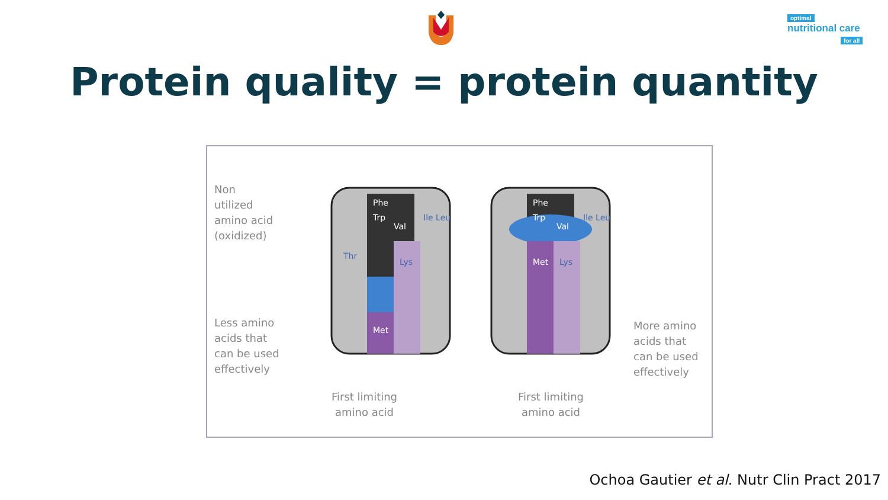optimal
nutritional care
for all
Protein quality = protein quantity
Non
utilized
amino acid
(oxidized)
Less amino
acids that
can be used
effectively
More amino
acids that
can be used
effectively
First limiting
amino acid
First limiting
amino acid
Phe
Trp
Val
Ile Leu
Thr
Lys
Met
Phe
Trp
Val
Ile Leu
Met
Lys
Ochoa Gautier et al. Nutr Clin Pract 2017